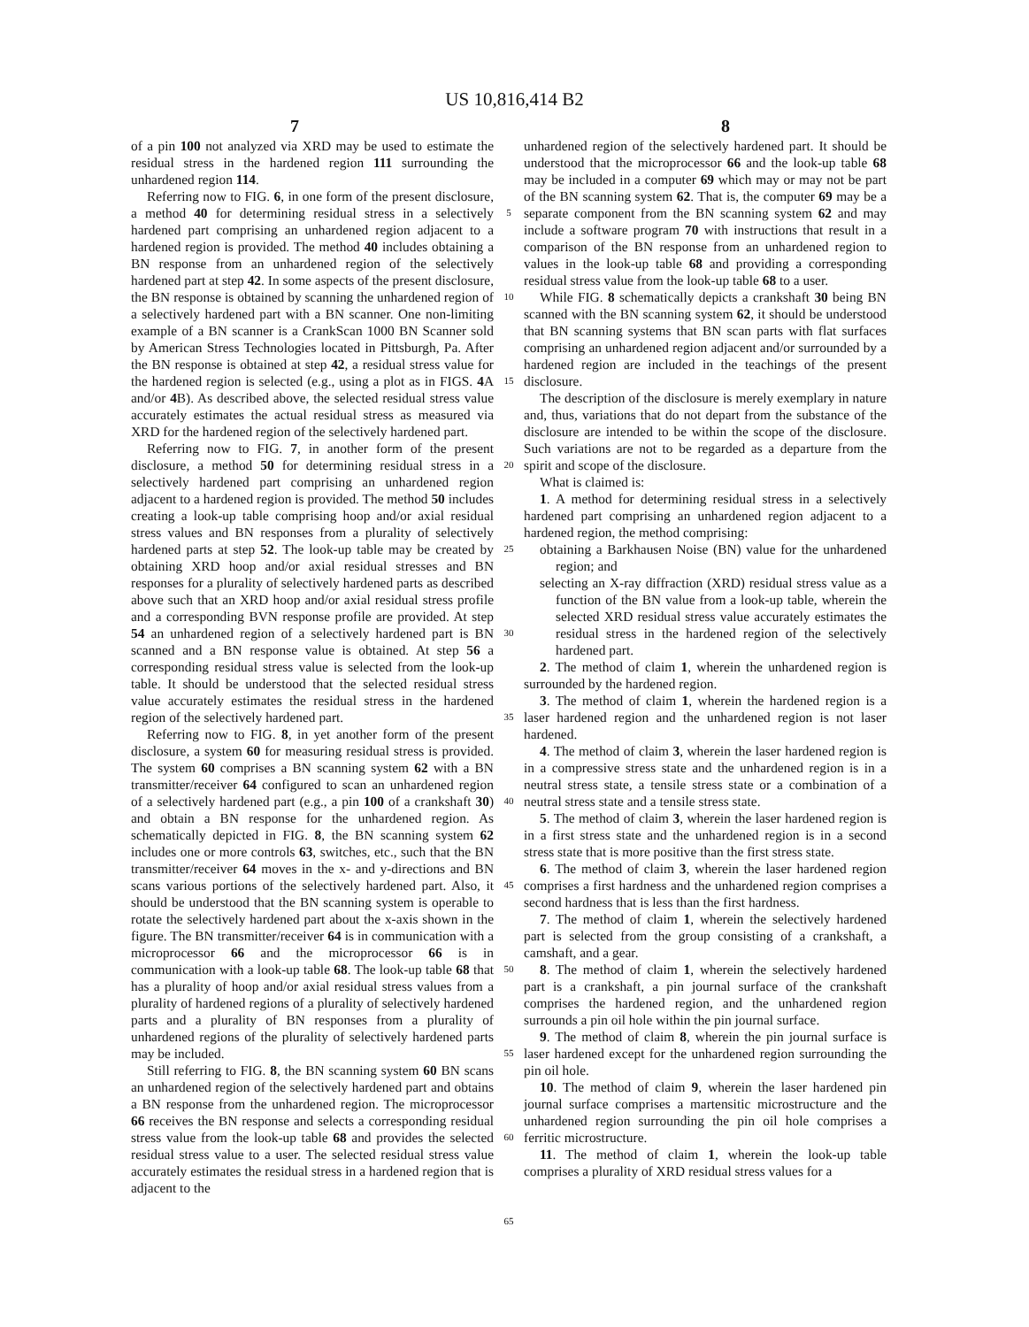US 10,816,414 B2
7 8
of a pin 100 not analyzed via XRD may be used to estimate the residual stress in the hardened region 111 surrounding the unhardened region 114.
Referring now to FIG. 6, in one form of the present disclosure, a method 40 for determining residual stress in a selectively hardened part comprising an unhardened region adjacent to a hardened region is provided. The method 40 includes obtaining a BN response from an unhardened region of the selectively hardened part at step 42. In some aspects of the present disclosure, the BN response is obtained by scanning the unhardened region of a selectively hardened part with a BN scanner. One non-limiting example of a BN scanner is a CrankScan 1000 BN Scanner sold by American Stress Technologies located in Pittsburgh, Pa. After the BN response is obtained at step 42, a residual stress value for the hardened region is selected (e.g., using a plot as in FIGS. 4 A and/or 4 B). As described above, the selected residual stress value accurately estimates the actual residual stress as measured via XRD for the hardened region of the selectively hardened part.
Referring now to FIG. 7, in another form of the present disclosure, a method 50 for determining residual stress in a selectively hardened part comprising an unhardened region adjacent to a hardened region is provided. The method 50 includes creating a look-up table comprising hoop and/or axial residual stress values and BN responses from a plurality of selectively hardened parts at step 52. The look-up table may be created by obtaining XRD hoop and/or axial residual stresses and BN responses for a plurality of selectively hardened parts as described above such that an XRD hoop and/or axial residual stress profile and a corresponding BVN response profile are provided. At step 54 an unhardened region of a selectively hardened part is BN scanned and a BN response value is obtained. At step 56 a corresponding residual stress value is selected from the look-up table. It should be understood that the selected residual stress value accurately estimates the residual stress in the hardened region of the selectively hardened part.
Referring now to FIG. 8, in yet another form of the present disclosure, a system 60 for measuring residual stress is provided. The system 60 comprises a BN scanning system 62 with a BN transmitter/receiver 64 configured to scan an unhardened region of a selectively hardened part (e.g., a pin 100 of a crankshaft 30) and obtain a BN response for the unhardened region. As schematically depicted in FIG. 8, the BN scanning system 62 includes one or more controls 63, switches, etc., such that the BN transmitter/receiver 64 moves in the x- and y-directions and BN scans various portions of the selectively hardened part. Also, it should be understood that the BN scanning system is operable to rotate the selectively hardened part about the x-axis shown in the figure. The BN transmitter/receiver 64 is in communication with a microprocessor 66 and the microprocessor 66 is in communication with a look-up table 68. The look-up table 68 that has a plurality of hoop and/or axial residual stress values from a plurality of hardened regions of a plurality of selectively hardened parts and a plurality of BN responses from a plurality of unhardened regions of the plurality of selectively hardened parts may be included.
Still referring to FIG. 8, the BN scanning system 60 BN scans an unhardened region of the selectively hardened part and obtains a BN response from the unhardened region. The microprocessor 66 receives the BN response and selects a corresponding residual stress value from the look-up table 68 and provides the selected residual stress value to a user. The selected residual stress value accurately estimates the residual stress in a hardened region that is adjacent to the
5
10
15
20
25
30
35
40
45
50
55
60
65
unhardened region of the selectively hardened part. It should be understood that the microprocessor 66 and the look-up table 68 may be included in a computer 69 which may or may not be part of the BN scanning system 62. That is, the computer 69 may be a separate component from the BN scanning system 62 and may include a software program 70 with instructions that result in a comparison of the BN response from an unhardened region to values in the look-up table 68 and providing a corresponding residual stress value from the look-up table 68 to a user.
While FIG. 8 schematically depicts a crankshaft 30 being BN scanned with the BN scanning system 62, it should be understood that BN scanning systems that BN scan parts with flat surfaces comprising an unhardened region adjacent and/or surrounded by a hardened region are included in the teachings of the present disclosure.
The description of the disclosure is merely exemplary in nature and, thus, variations that do not depart from the substance of the disclosure are intended to be within the scope of the disclosure. Such variations are not to be regarded as a departure from the spirit and scope of the disclosure.
What is claimed is:
1. A method for determining residual stress in a selectively hardened part comprising an unhardened region adjacent to a hardened region, the method comprising:
obtaining a Barkhausen Noise (BN) value for the unhardened region; and
selecting an X-ray diffraction (XRD) residual stress value as a function of the BN value from a look-up table, wherein the selected XRD residual stress value accurately estimates the residual stress in the hardened region of the selectively hardened part.
2. The method of claim 1, wherein the unhardened region is surrounded by the hardened region.
3. The method of claim 1, wherein the hardened region is a laser hardened region and the unhardened region is not laser hardened.
4. The method of claim 3, wherein the laser hardened region is in a compressive stress state and the unhardened region is in a neutral stress state, a tensile stress state or a combination of a neutral stress state and a tensile stress state.
5. The method of claim 3, wherein the laser hardened region is in a first stress state and the unhardened region is in a second stress state that is more positive than the first stress state.
6. The method of claim 3, wherein the laser hardened region comprises a first hardness and the unhardened region comprises a second hardness that is less than the first hardness.
7. The method of claim 1, wherein the selectively hardened part is selected from the group consisting of a crankshaft, a camshaft, and a gear.
8. The method of claim 1, wherein the selectively hardened part is a crankshaft, a pin journal surface of the crankshaft comprises the hardened region, and the unhardened region surrounds a pin oil hole within the pin journal surface.
9. The method of claim 8, wherein the pin journal surface is laser hardened except for the unhardened region surrounding the pin oil hole.
10. The method of claim 9, wherein the laser hardened pin journal surface comprises a martensitic microstructure and the unhardened region surrounding the pin oil hole comprises a ferritic microstructure.
11. The method of claim 1, wherein the look-up table comprises a plurality of XRD residual stress values for a